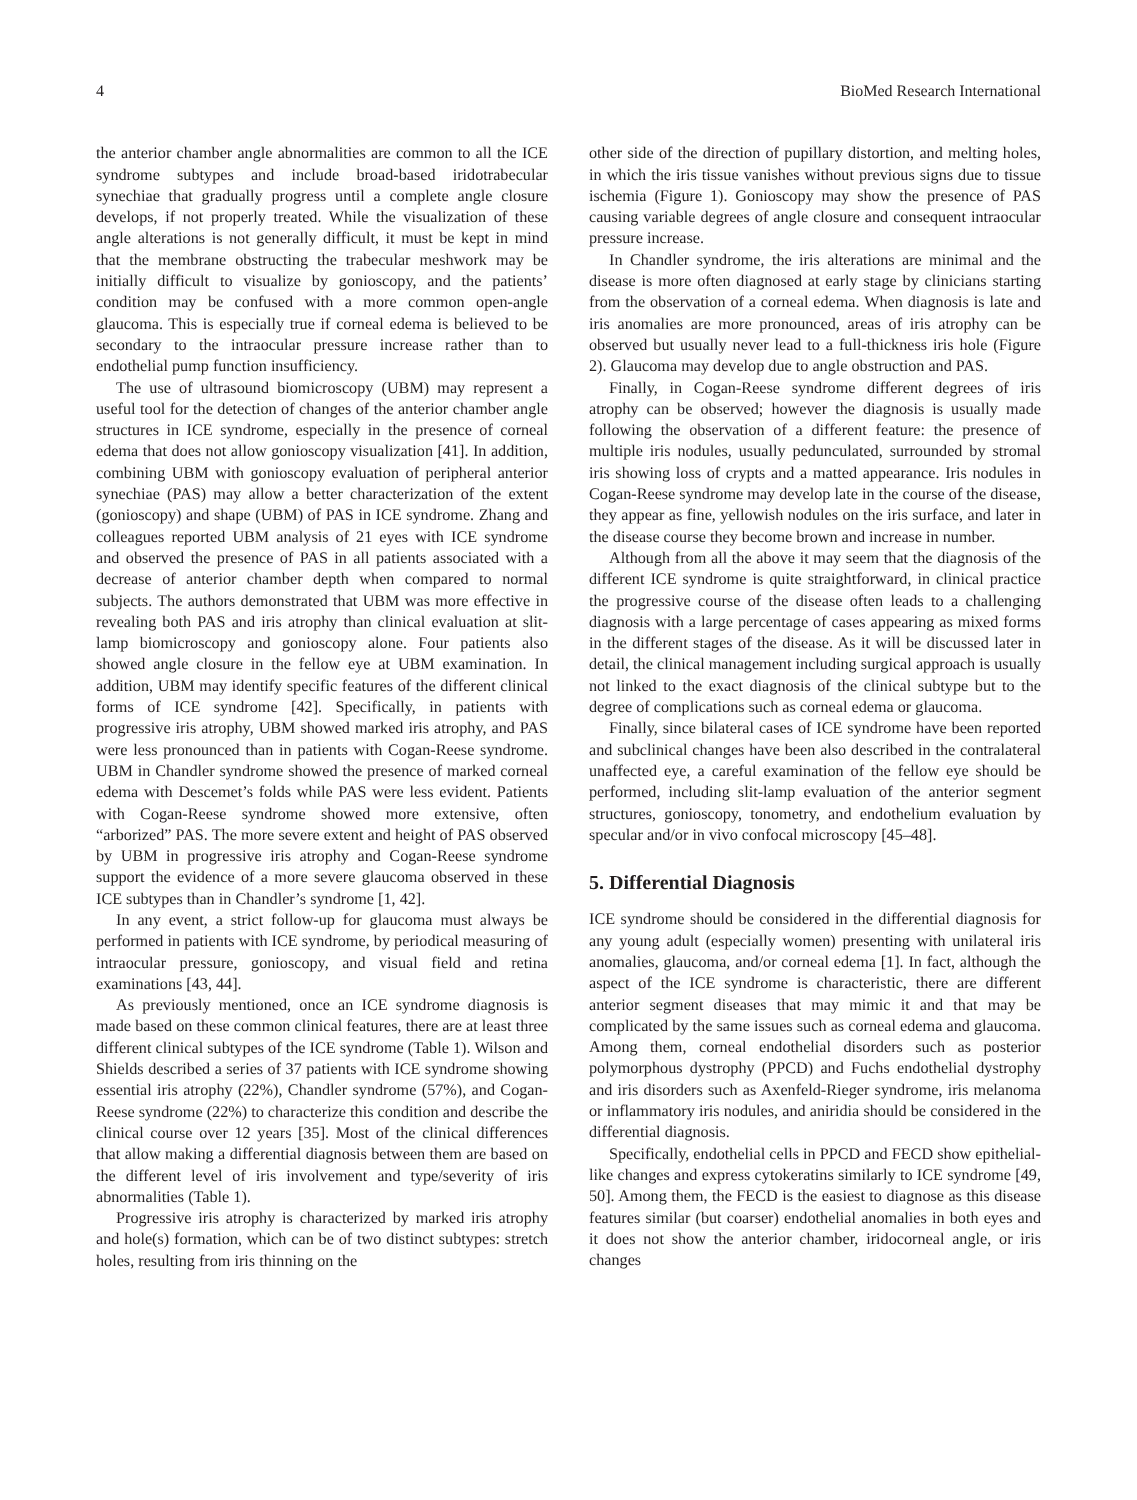4 BioMed Research International
the anterior chamber angle abnormalities are common to all the ICE syndrome subtypes and include broad-based iridotrabecular synechiae that gradually progress until a complete angle closure develops, if not properly treated. While the visualization of these angle alterations is not generally difficult, it must be kept in mind that the membrane obstructing the trabecular meshwork may be initially difficult to visualize by gonioscopy, and the patients’ condition may be confused with a more common open-angle glaucoma. This is especially true if corneal edema is believed to be secondary to the intraocular pressure increase rather than to endothelial pump function insufficiency.
The use of ultrasound biomicroscopy (UBM) may represent a useful tool for the detection of changes of the anterior chamber angle structures in ICE syndrome, especially in the presence of corneal edema that does not allow gonioscopy visualization [41]. In addition, combining UBM with gonioscopy evaluation of peripheral anterior synechiae (PAS) may allow a better characterization of the extent (gonioscopy) and shape (UBM) of PAS in ICE syndrome. Zhang and colleagues reported UBM analysis of 21 eyes with ICE syndrome and observed the presence of PAS in all patients associated with a decrease of anterior chamber depth when compared to normal subjects. The authors demonstrated that UBM was more effective in revealing both PAS and iris atrophy than clinical evaluation at slit-lamp biomicroscopy and gonioscopy alone. Four patients also showed angle closure in the fellow eye at UBM examination. In addition, UBM may identify specific features of the different clinical forms of ICE syndrome [42]. Specifically, in patients with progressive iris atrophy, UBM showed marked iris atrophy, and PAS were less pronounced than in patients with Cogan-Reese syndrome. UBM in Chandler syndrome showed the presence of marked corneal edema with Descemet’s folds while PAS were less evident. Patients with Cogan-Reese syndrome showed more extensive, often “arborized” PAS. The more severe extent and height of PAS observed by UBM in progressive iris atrophy and Cogan-Reese syndrome support the evidence of a more severe glaucoma observed in these ICE subtypes than in Chandler’s syndrome [1, 42].
In any event, a strict follow-up for glaucoma must always be performed in patients with ICE syndrome, by periodical measuring of intraocular pressure, gonioscopy, and visual field and retina examinations [43, 44].
As previously mentioned, once an ICE syndrome diagnosis is made based on these common clinical features, there are at least three different clinical subtypes of the ICE syndrome (Table 1). Wilson and Shields described a series of 37 patients with ICE syndrome showing essential iris atrophy (22%), Chandler syndrome (57%), and Cogan-Reese syndrome (22%) to characterize this condition and describe the clinical course over 12 years [35]. Most of the clinical differences that allow making a differential diagnosis between them are based on the different level of iris involvement and type/severity of iris abnormalities (Table 1).
Progressive iris atrophy is characterized by marked iris atrophy and hole(s) formation, which can be of two distinct subtypes: stretch holes, resulting from iris thinning on the
other side of the direction of pupillary distortion, and melting holes, in which the iris tissue vanishes without previous signs due to tissue ischemia (Figure 1). Gonioscopy may show the presence of PAS causing variable degrees of angle closure and consequent intraocular pressure increase.
In Chandler syndrome, the iris alterations are minimal and the disease is more often diagnosed at early stage by clinicians starting from the observation of a corneal edema. When diagnosis is late and iris anomalies are more pronounced, areas of iris atrophy can be observed but usually never lead to a full-thickness iris hole (Figure 2). Glaucoma may develop due to angle obstruction and PAS.
Finally, in Cogan-Reese syndrome different degrees of iris atrophy can be observed; however the diagnosis is usually made following the observation of a different feature: the presence of multiple iris nodules, usually pedunculated, surrounded by stromal iris showing loss of crypts and a matted appearance. Iris nodules in Cogan-Reese syndrome may develop late in the course of the disease, they appear as fine, yellowish nodules on the iris surface, and later in the disease course they become brown and increase in number.
Although from all the above it may seem that the diagnosis of the different ICE syndrome is quite straightforward, in clinical practice the progressive course of the disease often leads to a challenging diagnosis with a large percentage of cases appearing as mixed forms in the different stages of the disease. As it will be discussed later in detail, the clinical management including surgical approach is usually not linked to the exact diagnosis of the clinical subtype but to the degree of complications such as corneal edema or glaucoma.
Finally, since bilateral cases of ICE syndrome have been reported and subclinical changes have been also described in the contralateral unaffected eye, a careful examination of the fellow eye should be performed, including slit-lamp evaluation of the anterior segment structures, gonioscopy, tonometry, and endothelium evaluation by specular and/or in vivo confocal microscopy [45–48].
5. Differential Diagnosis
ICE syndrome should be considered in the differential diagnosis for any young adult (especially women) presenting with unilateral iris anomalies, glaucoma, and/or corneal edema [1]. In fact, although the aspect of the ICE syndrome is characteristic, there are different anterior segment diseases that may mimic it and that may be complicated by the same issues such as corneal edema and glaucoma. Among them, corneal endothelial disorders such as posterior polymorphous dystrophy (PPCD) and Fuchs endothelial dystrophy and iris disorders such as Axenfeld-Rieger syndrome, iris melanoma or inflammatory iris nodules, and aniridia should be considered in the differential diagnosis.
Specifically, endothelial cells in PPCD and FECD show epithelial-like changes and express cytokeratins similarly to ICE syndrome [49, 50]. Among them, the FECD is the easiest to diagnose as this disease features similar (but coarser) endothelial anomalies in both eyes and it does not show the anterior chamber, iridocorneal angle, or iris changes